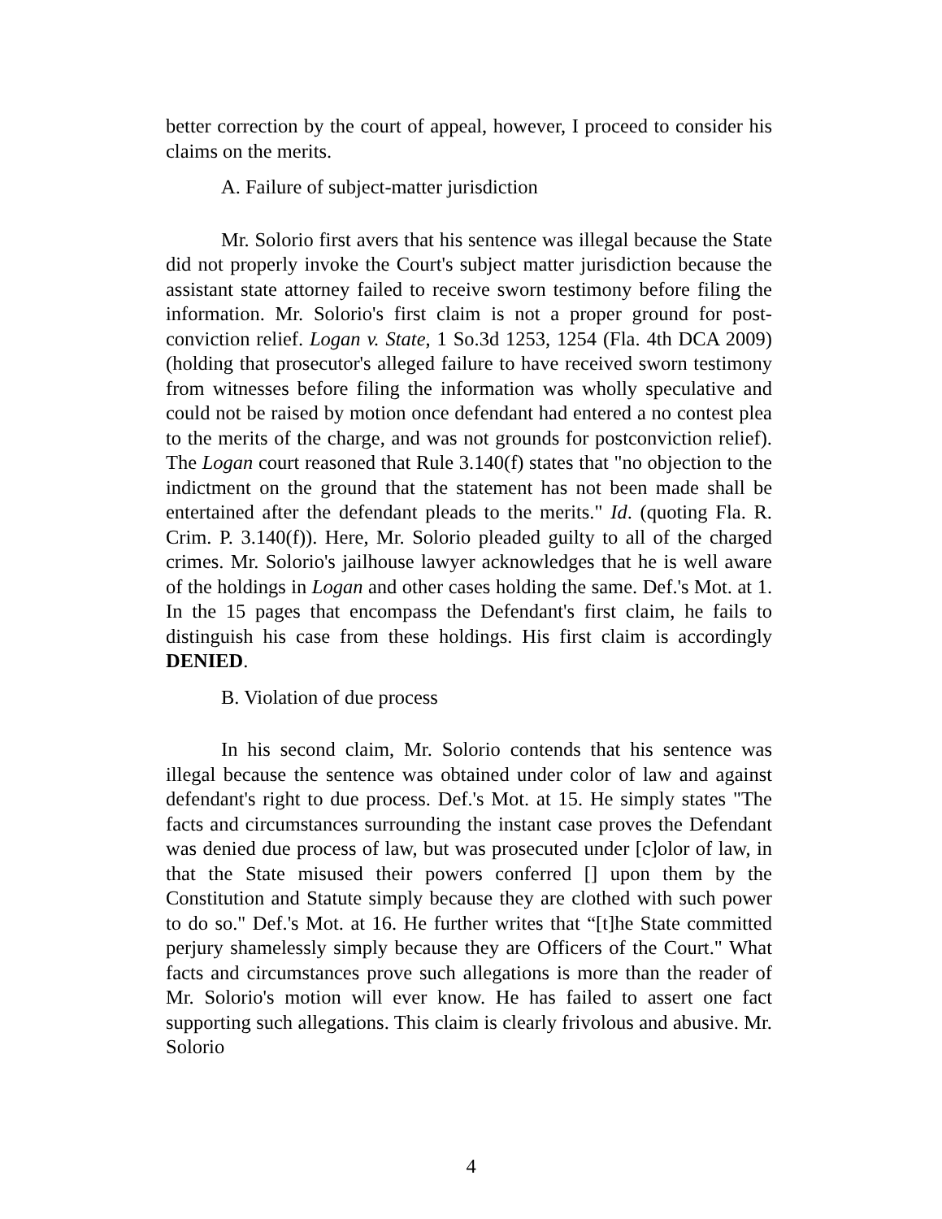better correction by the court of appeal, however, I proceed to consider his claims on the merits.
A. Failure of subject-matter jurisdiction
Mr. Solorio first avers that his sentence was illegal because the State did not properly invoke the Court's subject matter jurisdiction because the assistant state attorney failed to receive sworn testimony before filing the information. Mr. Solorio's first claim is not a proper ground for post-conviction relief. Logan v. State, 1 So.3d 1253, 1254 (Fla. 4th DCA 2009) (holding that prosecutor's alleged failure to have received sworn testimony from witnesses before filing the information was wholly speculative and could not be raised by motion once defendant had entered a no contest plea to the merits of the charge, and was not grounds for postconviction relief). The Logan court reasoned that Rule 3.140(f) states that "no objection to the indictment on the ground that the statement has not been made shall be entertained after the defendant pleads to the merits." Id. (quoting Fla. R. Crim. P. 3.140(f)). Here, Mr. Solorio pleaded guilty to all of the charged crimes. Mr. Solorio's jailhouse lawyer acknowledges that he is well aware of the holdings in Logan and other cases holding the same. Def.'s Mot. at 1. In the 15 pages that encompass the Defendant's first claim, he fails to distinguish his case from these holdings. His first claim is accordingly DENIED.
B. Violation of due process
In his second claim, Mr. Solorio contends that his sentence was illegal because the sentence was obtained under color of law and against defendant's right to due process. Def.'s Mot. at 15. He simply states "The facts and circumstances surrounding the instant case proves the Defendant was denied due process of law, but was prosecuted under [c]olor of law, in that the State misused their powers conferred [] upon them by the Constitution and Statute simply because they are clothed with such power to do so." Def.'s Mot. at 16. He further writes that “[t]he State committed perjury shamelessly simply because they are Officers of the Court." What facts and circumstances prove such allegations is more than the reader of Mr. Solorio's motion will ever know. He has failed to assert one fact supporting such allegations. This claim is clearly frivolous and abusive. Mr. Solorio
4